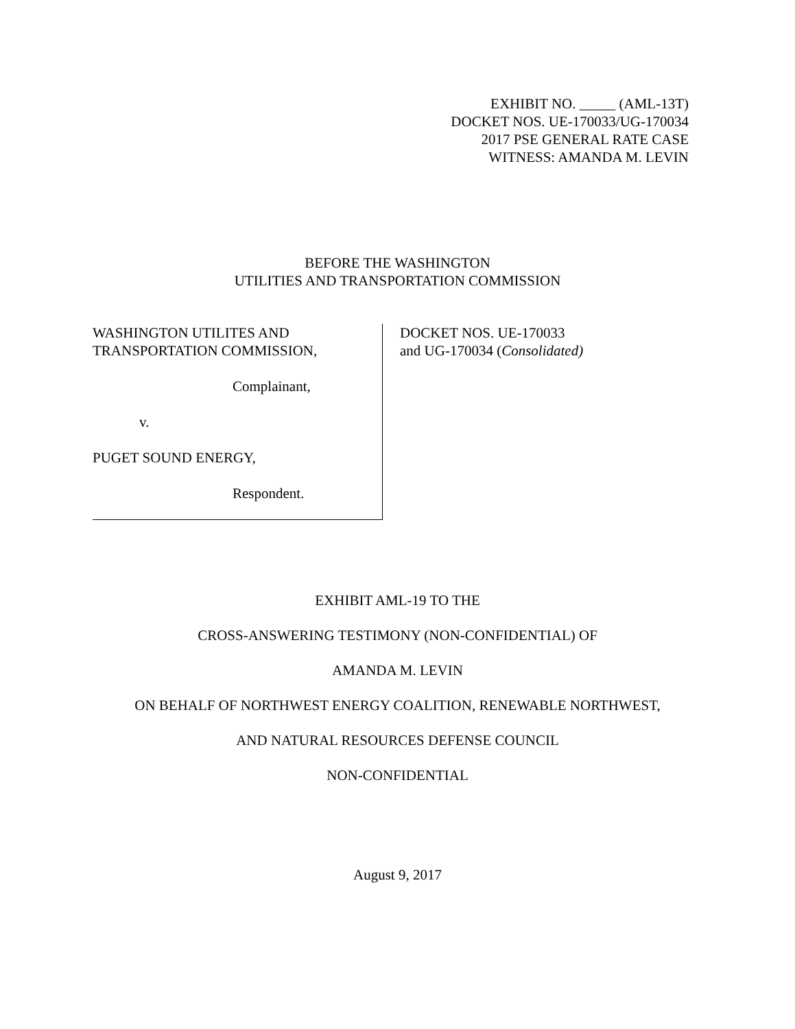EXHIBIT NO. _____ (AML-13T)
DOCKET NOS. UE-170033/UG-170034
2017 PSE GENERAL RATE CASE
WITNESS: AMANDA M. LEVIN
BEFORE THE WASHINGTON
UTILITIES AND TRANSPORTATION COMMISSION
WASHINGTON UTILITES AND
TRANSPORTATION COMMISSION,
Complainant,
v.
PUGET SOUND ENERGY,
Respondent.
DOCKET NOS. UE-170033
and UG-170034 (Consolidated)
EXHIBIT AML-19 TO THE
CROSS-ANSWERING TESTIMONY (NON-CONFIDENTIAL) OF
AMANDA M. LEVIN
ON BEHALF OF NORTHWEST ENERGY COALITION, RENEWABLE NORTHWEST,
AND NATURAL RESOURCES DEFENSE COUNCIL
NON-CONFIDENTIAL
August 9, 2017